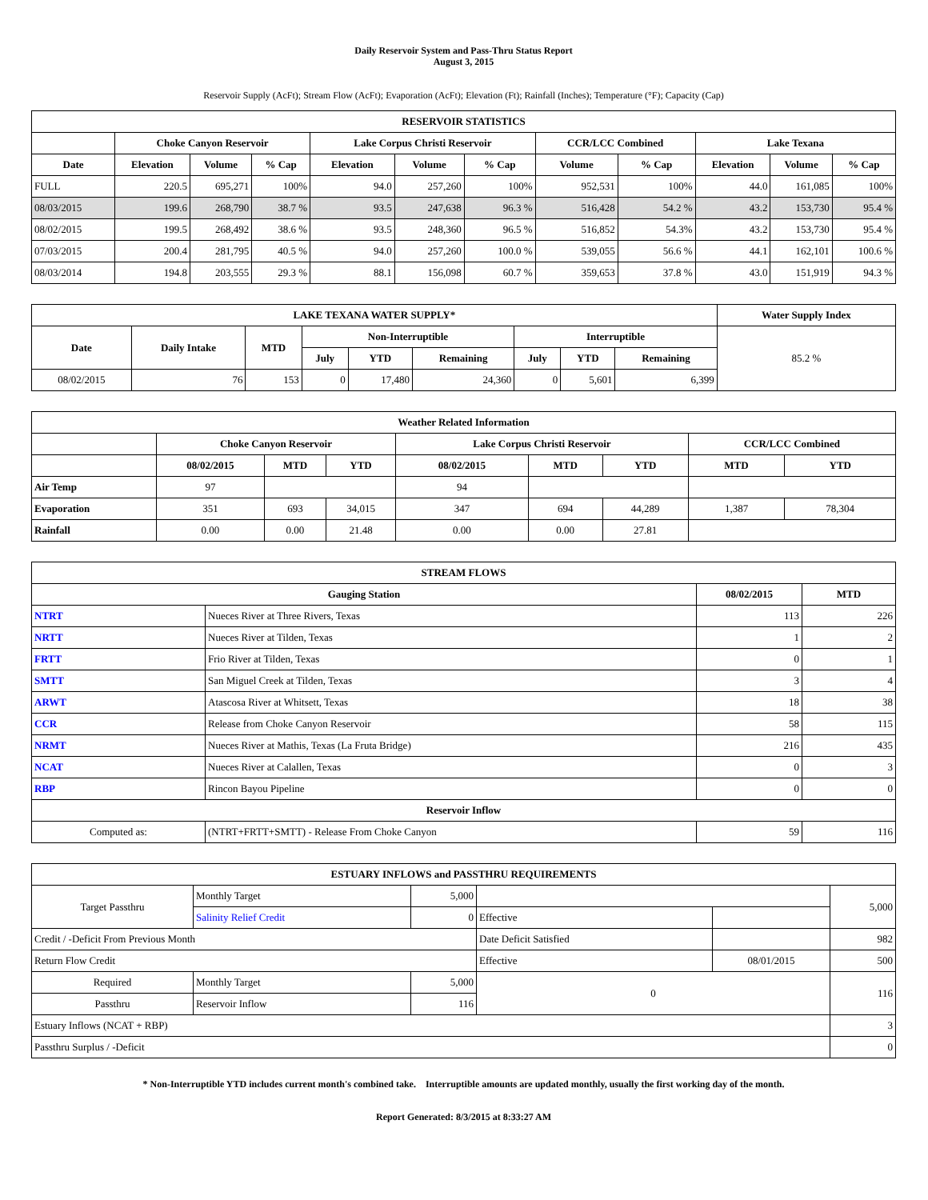Daily Reservoir System and Pass-Thru Status Report
August 3, 2015
Reservoir Supply (AcFt); Stream Flow (AcFt); Evaporation (AcFt); Elevation (Ft); Rainfall (Inches); Temperature (°F); Capacity (Cap)
| RESERVOIR STATISTICS | | | | | | | | | | | |
| --- | --- | --- | --- | --- | --- | --- | --- | --- | --- | --- | --- |
| | Choke Canyon Reservoir | | | Lake Corpus Christi Reservoir | | | CCR/LCC Combined | | Lake Texana | | |
| Date | Elevation | Volume | % Cap | Elevation | Volume | % Cap | Volume | % Cap | Elevation | Volume | % Cap |
| FULL | 220.5 | 695,271 | 100% | 94.0 | 257,260 | 100% | 952,531 | 100% | 44.0 | 161,085 | 100% |
| 08/03/2015 | 199.6 | 268,790 | 38.7 % | 93.5 | 247,638 | 96.3 % | 516,428 | 54.2 % | 43.2 | 153,730 | 95.4 % |
| 08/02/2015 | 199.5 | 268,492 | 38.6 % | 93.5 | 248,360 | 96.5 % | 516,852 | 54.3% | 43.2 | 153,730 | 95.4 % |
| 07/03/2015 | 200.4 | 281,795 | 40.5 % | 94.0 | 257,260 | 100.0 % | 539,055 | 56.6 % | 44.1 | 162,101 | 100.6 % |
| 08/03/2014 | 194.8 | 203,555 | 29.3 % | 88.1 | 156,098 | 60.7 % | 359,653 | 37.8 % | 43.0 | 151,919 | 94.3 % |
| LAKE TEXANA WATER SUPPLY* | | | | | | | | | Water Supply Index |
| --- | --- | --- | --- | --- | --- | --- | --- | --- | --- |
| Date | Daily Intake | MTD | Non-Interruptible | | | Interruptible | | | 85.2 % |
| | | | July | YTD | Remaining | July | YTD | Remaining | |
| 08/02/2015 | 76 | 153 | 0 | 17,480 | 24,360 | 0 | 5,601 | 6,399 | |
| Weather Related Information | | | | | | | | |
| --- | --- | --- | --- | --- | --- | --- | --- | --- |
| | Choke Canyon Reservoir | | | Lake Corpus Christi Reservoir | | | CCR/LCC Combined | |
| | 08/02/2015 | MTD | YTD | 08/02/2015 | MTD | YTD | MTD | YTD |
| Air Temp | 97 | | | 94 | | | | |
| Evaporation | 351 | 693 | 34,015 | 347 | 694 | 44,289 | 1,387 | 78,304 |
| Rainfall | 0.00 | 0.00 | 21.48 | 0.00 | 0.00 | 27.81 | | |
| STREAM FLOWS | | | |
| --- | --- | --- | --- |
| Gauging Station | | 08/02/2015 | MTD |
| NTRT | Nueces River at Three Rivers, Texas | 113 | 226 |
| NRTT | Nueces River at Tilden, Texas | 1 | 2 |
| FRTT | Frio River at Tilden, Texas | 0 | 1 |
| SMTT | San Miguel Creek at Tilden, Texas | 3 | 4 |
| ARWT | Atascosa River at Whitsett, Texas | 18 | 38 |
| CCR | Release from Choke Canyon Reservoir | 58 | 115 |
| NRMT | Nueces River at Mathis, Texas (La Fruta Bridge) | 216 | 435 |
| NCAT | Nueces River at Calallen, Texas | 0 | 3 |
| RBP | Rincon Bayou Pipeline | 0 | 0 |
| Reservoir Inflow | | | |
| Computed as: | (NTRT+FRTT+SMTT) - Release From Choke Canyon | 59 | 116 |
| ESTUARY INFLOWS and PASSTHRU REQUIREMENTS | | | | | |
| --- | --- | --- | --- | --- | --- |
| Target Passthru | Monthly Target | 5,000 | | | 5,000 |
| | Salinity Relief Credit | 0 | Effective | | |
| Credit / -Deficit From Previous Month | | | Date Deficit Satisfied | | 982 |
| Return Flow Credit | | | Effective | 08/01/2015 | 500 |
| Required | Monthly Target | 5,000 | 0 | | 116 |
| Passthru | Reservoir Inflow | 116 | | | |
| Estuary Inflows (NCAT + RBP) | | | | | 3 |
| Passthru Surplus / -Deficit | | | | | 0 |
* Non-Interruptible YTD includes current month's combined take. Interruptible amounts are updated monthly, usually the first working day of the month.
Report Generated: 8/3/2015 at 8:33:27 AM